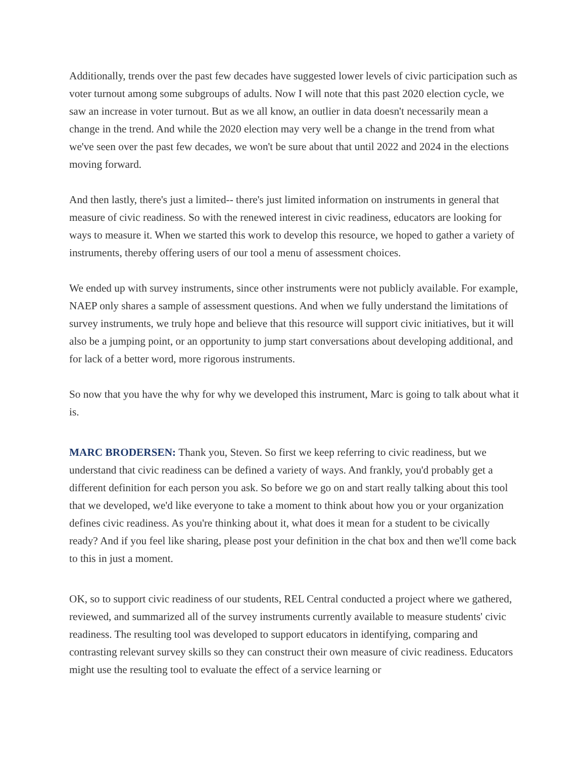Additionally, trends over the past few decades have suggested lower levels of civic participation such as voter turnout among some subgroups of adults. Now I will note that this past 2020 election cycle, we saw an increase in voter turnout. But as we all know, an outlier in data doesn't necessarily mean a change in the trend. And while the 2020 election may very well be a change in the trend from what we've seen over the past few decades, we won't be sure about that until 2022 and 2024 in the elections moving forward.
And then lastly, there's just a limited-- there's just limited information on instruments in general that measure of civic readiness. So with the renewed interest in civic readiness, educators are looking for ways to measure it. When we started this work to develop this resource, we hoped to gather a variety of instruments, thereby offering users of our tool a menu of assessment choices.
We ended up with survey instruments, since other instruments were not publicly available. For example, NAEP only shares a sample of assessment questions. And when we fully understand the limitations of survey instruments, we truly hope and believe that this resource will support civic initiatives, but it will also be a jumping point, or an opportunity to jump start conversations about developing additional, and for lack of a better word, more rigorous instruments.
So now that you have the why for why we developed this instrument, Marc is going to talk about what it is.
MARC BRODERSEN: Thank you, Steven. So first we keep referring to civic readiness, but we understand that civic readiness can be defined a variety of ways. And frankly, you'd probably get a different definition for each person you ask. So before we go on and start really talking about this tool that we developed, we'd like everyone to take a moment to think about how you or your organization defines civic readiness. As you're thinking about it, what does it mean for a student to be civically ready? And if you feel like sharing, please post your definition in the chat box and then we'll come back to this in just a moment.
OK, so to support civic readiness of our students, REL Central conducted a project where we gathered, reviewed, and summarized all of the survey instruments currently available to measure students' civic readiness. The resulting tool was developed to support educators in identifying, comparing and contrasting relevant survey skills so they can construct their own measure of civic readiness. Educators might use the resulting tool to evaluate the effect of a service learning or